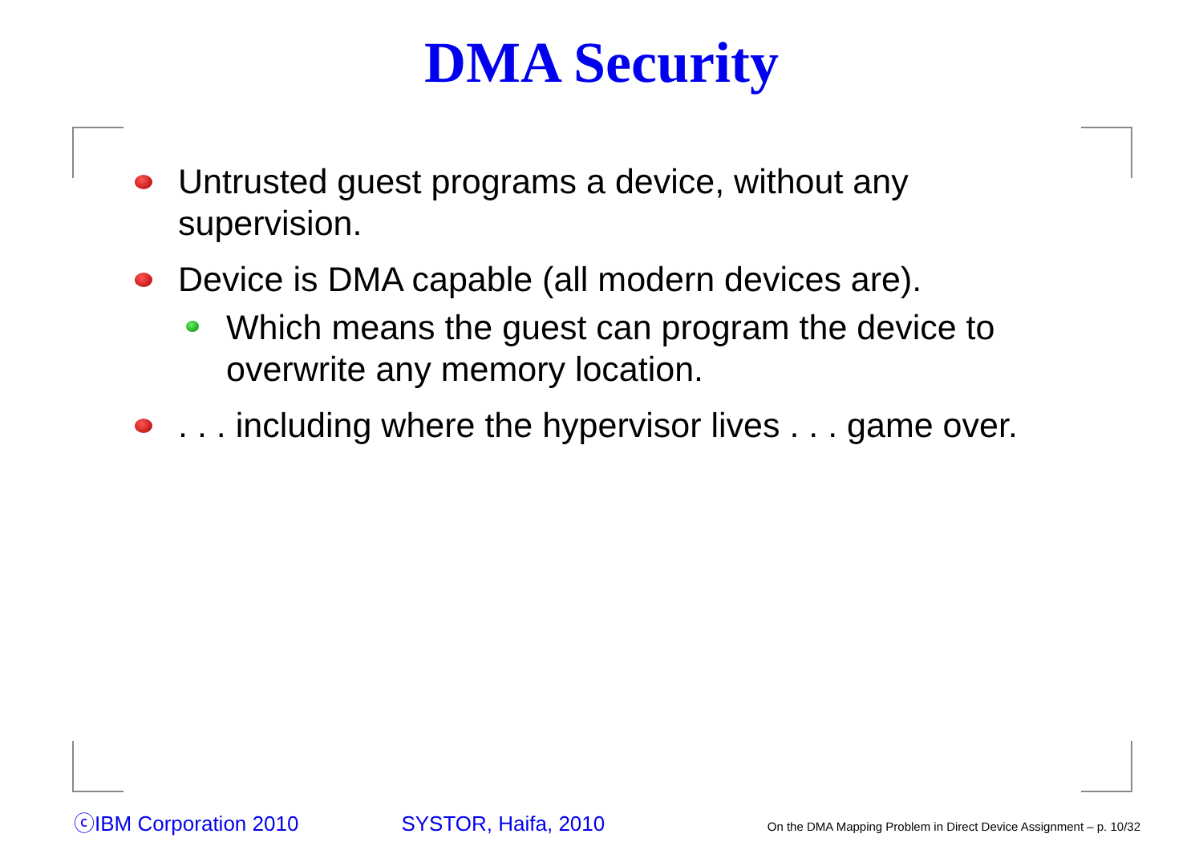DMA Security
Untrusted guest programs a device, without any supervision.
Device is DMA capable (all modern devices are).
Which means the guest can program the device to overwrite any memory location.
. . . including where the hypervisor lives . . . game over.
ⓒIBM Corporation 2010 SYSTOR, Haifa, 2010 On the DMA Mapping Problem in Direct Device Assignment – p. 10/32